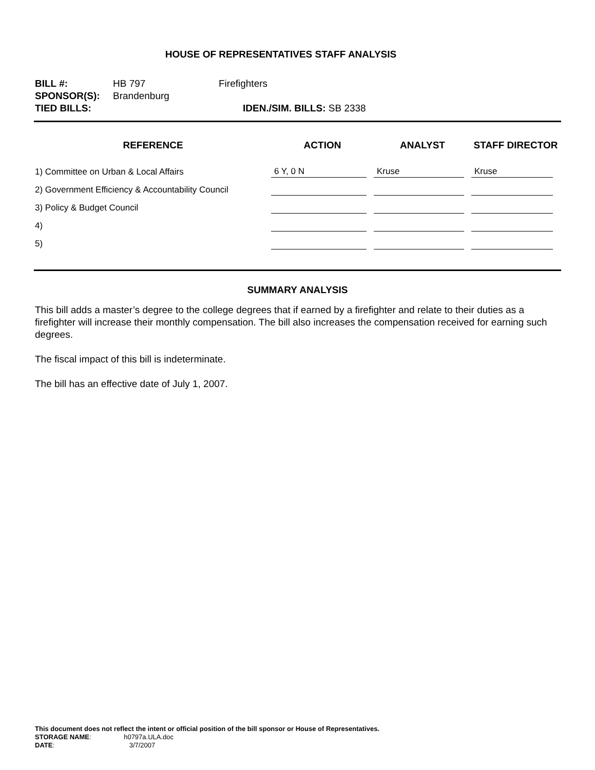HOUSE OF REPRESENTATIVES STAFF ANALYSIS
| BILL #: | HB 797 | Firefighters | |
| SPONSOR(S): | Brandenburg | | |
| TIED BILLS: | | | IDEN./SIM. BILLS: SB 2338 |
| REFERENCE | ACTION | ANALYST | STAFF DIRECTOR |
| --- | --- | --- | --- |
| 1) Committee on Urban & Local Affairs | 6 Y, 0 N | Kruse | Kruse |
| 2) Government Efficiency & Accountability Council | | | |
| 3) Policy & Budget Council | | | |
| 4) | | | |
| 5) | | | |
SUMMARY ANALYSIS
This bill adds a master’s degree to the college degrees that if earned by a firefighter and relate to their duties as a firefighter will increase their monthly compensation. The bill also increases the compensation received for earning such degrees.
The fiscal impact of this bill is indeterminate.
The bill has an effective date of July 1, 2007.
This document does not reflect the intent or official position of the bill sponsor or House of Representatives.
STORAGE NAME: h0797a.ULA.doc
DATE: 3/7/2007